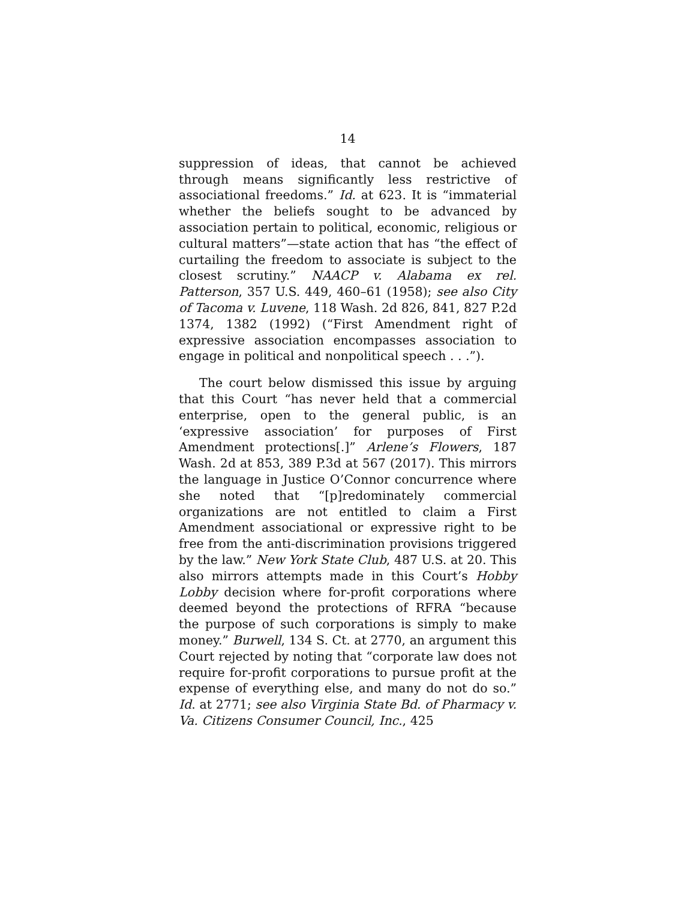14
suppression of ideas, that cannot be achieved through means significantly less restrictive of associational freedoms.” Id. at 623. It is “immaterial whether the beliefs sought to be advanced by association pertain to political, economic, religious or cultural matters”—state action that has “the effect of curtailing the freedom to associate is subject to the closest scrutiny.” NAACP v. Alabama ex rel. Patterson, 357 U.S. 449, 460–61 (1958); see also City of Tacoma v. Luvene, 118 Wash. 2d 826, 841, 827 P.2d 1374, 1382 (1992) (“First Amendment right of expressive association encompasses association to engage in political and nonpolitical speech . . .”).
The court below dismissed this issue by arguing that this Court “has never held that a commercial enterprise, open to the general public, is an ‘expressive association’ for purposes of First Amendment protections[.]” Arlene’s Flowers, 187 Wash. 2d at 853, 389 P.3d at 567 (2017). This mirrors the language in Justice O’Connor concurrence where she noted that “[p]redominately commercial organizations are not entitled to claim a First Amendment associational or expressive right to be free from the anti-discrimination provisions triggered by the law.” New York State Club, 487 U.S. at 20. This also mirrors attempts made in this Court’s Hobby Lobby decision where for-profit corporations where deemed beyond the protections of RFRA “because the purpose of such corporations is simply to make money.” Burwell, 134 S. Ct. at 2770, an argument this Court rejected by noting that “corporate law does not require for-profit corporations to pursue profit at the expense of everything else, and many do not do so.” Id. at 2771; see also Virginia State Bd. of Pharmacy v. Va. Citizens Consumer Council, Inc., 425